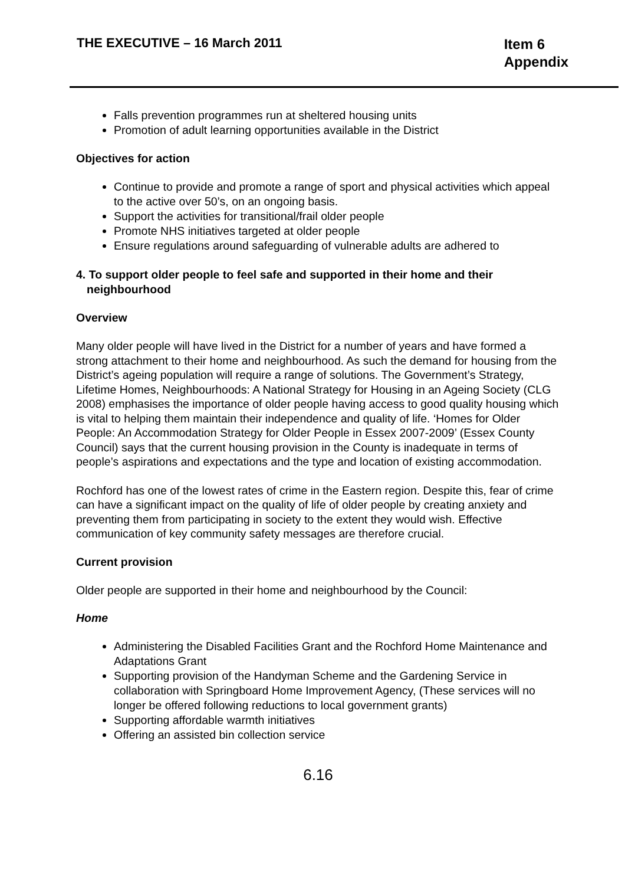THE EXECUTIVE – 16 March 2011
Item 6
Appendix
Falls prevention programmes run at sheltered housing units
Promotion of adult learning opportunities available in the District
Objectives for action
Continue to provide and promote a range of sport and physical activities which appeal to the active over 50’s, on an ongoing basis.
Support the activities for transitional/frail older people
Promote NHS initiatives targeted at older people
Ensure regulations around safeguarding of vulnerable adults are adhered to
4. To support older people to feel safe and supported in their home and their neighbourhood
Overview
Many older people will have lived in the District for a number of years and have formed a strong attachment to their home and neighbourhood. As such the demand for housing from the District’s ageing population will require a range of solutions. The Government’s Strategy, Lifetime Homes, Neighbourhoods: A National Strategy for Housing in an Ageing Society (CLG 2008) emphasises the importance of older people having access to good quality housing which is vital to helping them maintain their independence and quality of life. ‘Homes for Older People: An Accommodation Strategy for Older People in Essex 2007-2009’ (Essex County Council) says that the current housing provision in the County is inadequate in terms of people’s aspirations and expectations and the type and location of existing accommodation.
Rochford has one of the lowest rates of crime in the Eastern region. Despite this, fear of crime can have a significant impact on the quality of life of older people by creating anxiety and preventing them from participating in society to the extent they would wish. Effective communication of key community safety messages are therefore crucial.
Current provision
Older people are supported in their home and neighbourhood by the Council:
Home
Administering the Disabled Facilities Grant and the Rochford Home Maintenance and Adaptations Grant
Supporting provision of the Handyman Scheme and the Gardening Service in collaboration with Springboard Home Improvement Agency, (These services will no longer be offered following reductions to local government grants)
Supporting affordable warmth initiatives
Offering an assisted bin collection service
6.16